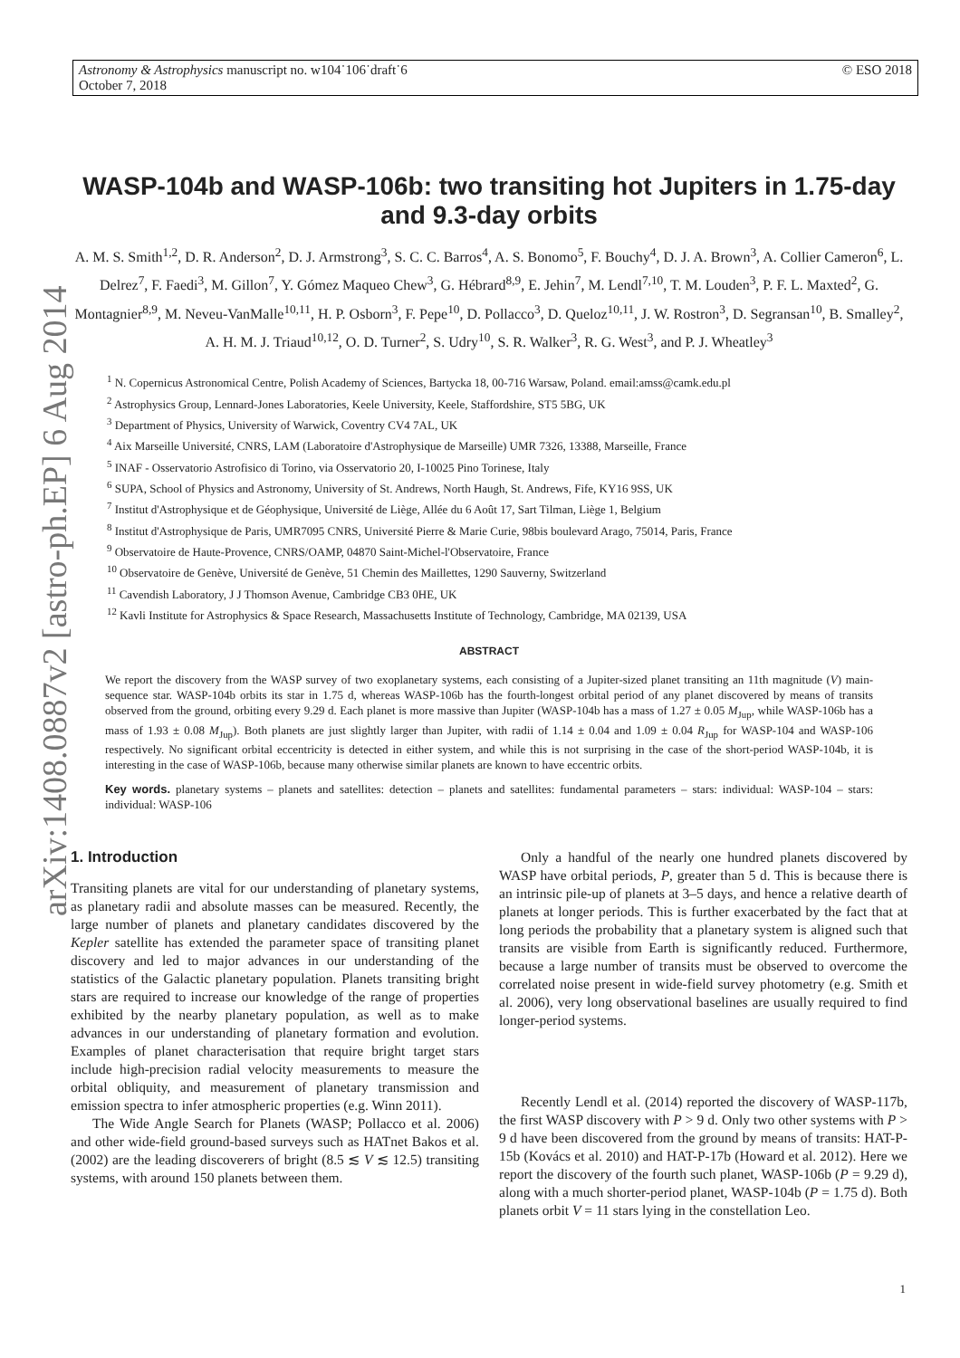arXiv:1408.0887v2 [astro-ph.EP] 6 Aug 2014
© ESO 2018 Astronomy & Astrophysics manuscript no. w104˙106˙draft˙6
October 7, 2018
WASP-104b and WASP-106b: two transiting hot Jupiters in 1.75-day and 9.3-day orbits
A. M. S. Smith<sup>1,2</sup>, D. R. Anderson<sup>2</sup>, D. J. Armstrong<sup>3</sup>, S. C. C. Barros<sup>4</sup>, A. S. Bonomo<sup>5</sup>, F. Bouchy<sup>4</sup>, D. J. A. Brown<sup>3</sup>, A. Collier Cameron<sup>6</sup>, L. Delrez<sup>7</sup>, F. Faedi<sup>3</sup>, M. Gillon<sup>7</sup>, Y. Gómez Maqueo Chew<sup>3</sup>, G. Hébrard<sup>8,9</sup>, E. Jehin<sup>7</sup>, M. Lendl<sup>7,10</sup>, T. M. Louden<sup>3</sup>, P. F. L. Maxted<sup>2</sup>, G. Montagnier<sup>8,9</sup>, M. Neveu-VanMalle<sup>10,11</sup>, H. P. Osborn<sup>3</sup>, F. Pepe<sup>10</sup>, D. Pollacco<sup>3</sup>, D. Queloz<sup>10,11</sup>, J. W. Rostron<sup>3</sup>, D. Segransan<sup>10</sup>, B. Smalley<sup>2</sup>, A. H. M. J. Triaud<sup>10,12</sup>, O. D. Turner<sup>2</sup>, S. Udry<sup>10</sup>, S. R. Walker<sup>3</sup>, R. G. West<sup>3</sup>, and P. J. Wheatley<sup>3</sup>
<sup>1</sup> N. Copernicus Astronomical Centre, Polish Academy of Sciences, Bartycka 18, 00-716 Warsaw, Poland. email:amss@camk.edu.pl
<sup>2</sup> Astrophysics Group, Lennard-Jones Laboratories, Keele University, Keele, Staffordshire, ST5 5BG, UK
<sup>3</sup> Department of Physics, University of Warwick, Coventry CV4 7AL, UK
<sup>4</sup> Aix Marseille Université, CNRS, LAM (Laboratoire d'Astrophysique de Marseille) UMR 7326, 13388, Marseille, France
<sup>5</sup> INAF - Osservatorio Astrofisico di Torino, via Osservatorio 20, I-10025 Pino Torinese, Italy
<sup>6</sup> SUPA, School of Physics and Astronomy, University of St. Andrews, North Haugh, St. Andrews, Fife, KY16 9SS, UK
<sup>7</sup> Institut d'Astrophysique et de Géophysique, Université de Liège, Allée du 6 Août 17, Sart Tilman, Liège 1, Belgium
<sup>8</sup> Institut d'Astrophysique de Paris, UMR7095 CNRS, Université Pierre & Marie Curie, 98bis boulevard Arago, 75014, Paris, France
<sup>9</sup> Observatoire de Haute-Provence, CNRS/OAMP, 04870 Saint-Michel-l'Observatoire, France
<sup>10</sup> Observatoire de Genève, Université de Genève, 51 Chemin des Maillettes, 1290 Sauverny, Switzerland
<sup>11</sup> Cavendish Laboratory, J J Thomson Avenue, Cambridge CB3 0HE, UK
<sup>12</sup> Kavli Institute for Astrophysics & Space Research, Massachusetts Institute of Technology, Cambridge, MA 02139, USA
ABSTRACT
We report the discovery from the WASP survey of two exoplanetary systems, each consisting of a Jupiter-sized planet transiting an 11th magnitude (V) main-sequence star. WASP-104b orbits its star in 1.75 d, whereas WASP-106b has the fourth-longest orbital period of any planet discovered by means of transits observed from the ground, orbiting every 9.29 d. Each planet is more massive than Jupiter (WASP-104b has a mass of 1.27 ± 0.05 M<sub>Jup</sub>, while WASP-106b has a mass of 1.93 ± 0.08 M<sub>Jup</sub>). Both planets are just slightly larger than Jupiter, with radii of 1.14 ± 0.04 and 1.09 ± 0.04 R<sub>Jup</sub> for WASP-104 and WASP-106 respectively. No significant orbital eccentricity is detected in either system, and while this is not surprising in the case of the short-period WASP-104b, it is interesting in the case of WASP-106b, because many otherwise similar planets are known to have eccentric orbits.
Key words. planetary systems – planets and satellites: detection – planets and satellites: fundamental parameters – stars: individual: WASP-104 – stars: individual: WASP-106
1. Introduction
Transiting planets are vital for our understanding of planetary systems, as planetary radii and absolute masses can be measured. Recently, the large number of planets and planetary candidates discovered by the Kepler satellite has extended the parameter space of transiting planet discovery and led to major advances in our understanding of the statistics of the Galactic planetary population. Planets transiting bright stars are required to increase our knowledge of the range of properties exhibited by the nearby planetary population, as well as to make advances in our understanding of planetary formation and evolution. Examples of planet characterisation that require bright target stars include high-precision radial velocity measurements to measure the orbital obliquity, and measurement of planetary transmission and emission spectra to infer atmospheric properties (e.g. Winn 2011).
The Wide Angle Search for Planets (WASP; Pollacco et al. 2006) and other wide-field ground-based surveys such as HATnet Bakos et al. (2002) are the leading discoverers of bright (8.5 ≲ V ≲ 12.5) transiting systems, with around 150 planets between them.
Only a handful of the nearly one hundred planets discovered by WASP have orbital periods, P, greater than 5 d. This is because there is an intrinsic pile-up of planets at 3–5 days, and hence a relative dearth of planets at longer periods. This is further exacerbated by the fact that at long periods the probability that a planetary system is aligned such that transits are visible from Earth is significantly reduced. Furthermore, because a large number of transits must be observed to overcome the correlated noise present in wide-field survey photometry (e.g. Smith et al. 2006), very long observational baselines are usually required to find longer-period systems.
Recently Lendl et al. (2014) reported the discovery of WASP-117b, the first WASP discovery with P > 9 d. Only two other systems with P > 9 d have been discovered from the ground by means of transits: HAT-P-15b (Kovács et al. 2010) and HAT-P-17b (Howard et al. 2012). Here we report the discovery of the fourth such planet, WASP-106b (P = 9.29 d), along with a much shorter-period planet, WASP-104b (P = 1.75 d). Both planets orbit V = 11 stars lying in the constellation Leo.
1